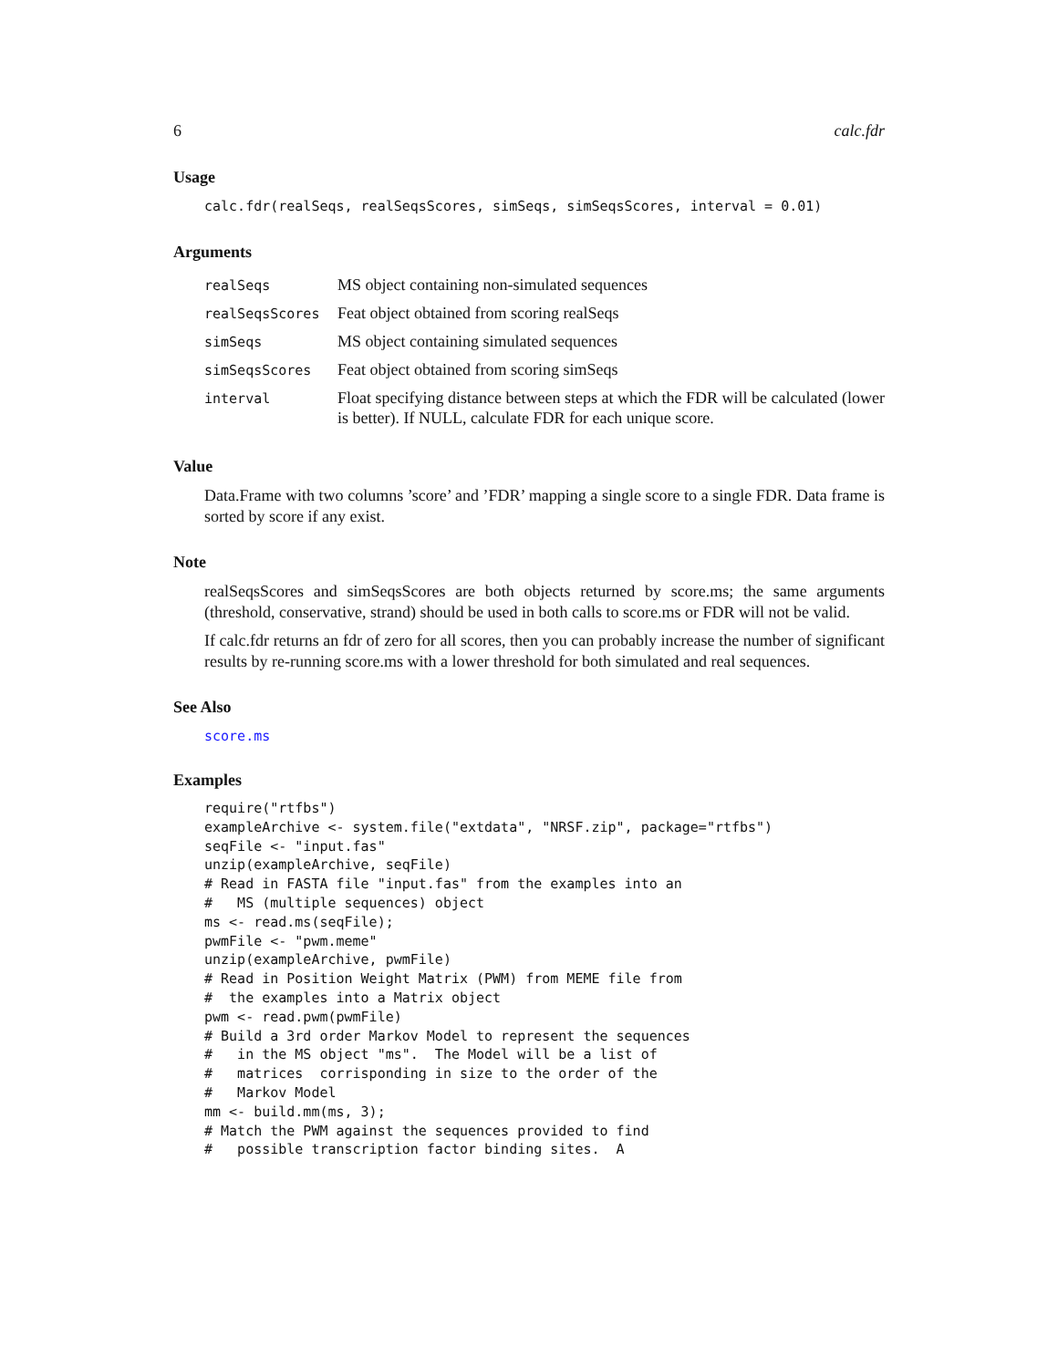6 calc.fdr
Usage
calc.fdr(realSeqs, realSeqsScores, simSeqs, simSeqsScores, interval = 0.01)
Arguments
| realSeqs | MS object containing non-simulated sequences |
| realSeqsScores | Feat object obtained from scoring realSeqs |
| simSeqs | MS object containing simulated sequences |
| simSeqsScores | Feat object obtained from scoring simSeqs |
| interval | Float specifying distance between steps at which the FDR will be calculated (lower is better). If NULL, calculate FDR for each unique score. |
Value
Data.Frame with two columns ’score’ and ’FDR’ mapping a single score to a single FDR. Data frame is sorted by score if any exist.
Note
realSeqsScores and simSeqsScores are both objects returned by score.ms; the same arguments (threshold, conservative, strand) should be used in both calls to score.ms or FDR will not be valid.
If calc.fdr returns an fdr of zero for all scores, then you can probably increase the number of significant results by re-running score.ms with a lower threshold for both simulated and real sequences.
See Also
score.ms
Examples
require("rtfbs")
exampleArchive <- system.file("extdata", "NRSF.zip", package="rtfbs")
seqFile <- "input.fas"
unzip(exampleArchive, seqFile)
# Read in FASTA file "input.fas" from the examples into an
#   MS (multiple sequences) object
ms <- read.ms(seqFile);
pwmFile <- "pwm.meme"
unzip(exampleArchive, pwmFile)
# Read in Position Weight Matrix (PWM) from MEME file from
#  the examples into a Matrix object
pwm <- read.pwm(pwmFile)
# Build a 3rd order Markov Model to represent the sequences
#   in the MS object "ms".  The Model will be a list of
#   matrices  corrisponding in size to the order of the
#   Markov Model
mm <- build.mm(ms, 3);
# Match the PWM against the sequences provided to find
#   possible transcription factor binding sites.  A